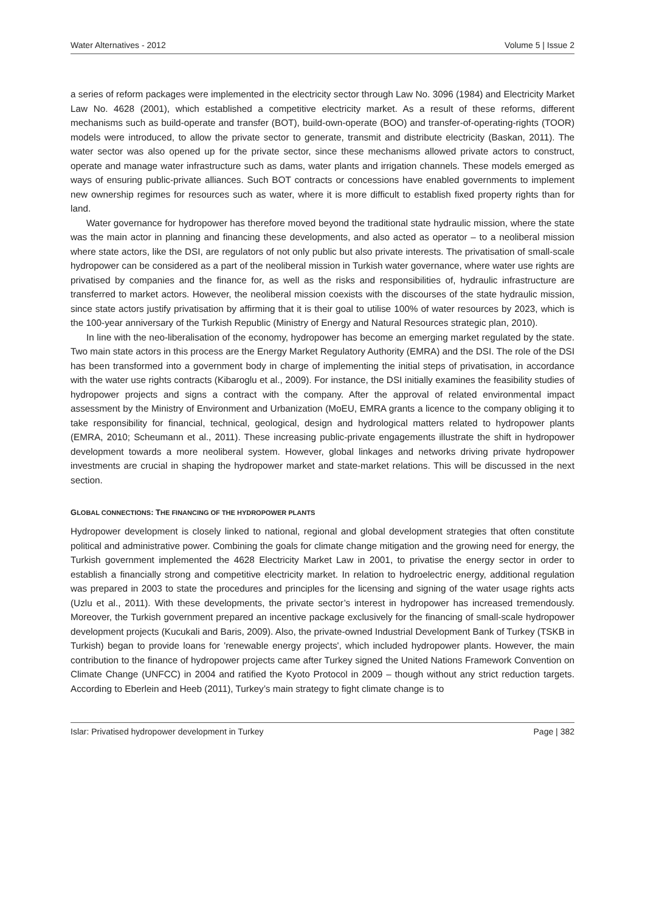Water Alternatives - 2012 Volume 5 | Issue 2
a series of reform packages were implemented in the electricity sector through Law No. 3096 (1984) and Electricity Market Law No. 4628 (2001), which established a competitive electricity market. As a result of these reforms, different mechanisms such as build-operate and transfer (BOT), build-own-operate (BOO) and transfer-of-operating-rights (TOOR) models were introduced, to allow the private sector to generate, transmit and distribute electricity (Baskan, 2011). The water sector was also opened up for the private sector, since these mechanisms allowed private actors to construct, operate and manage water infrastructure such as dams, water plants and irrigation channels. These models emerged as ways of ensuring public-private alliances. Such BOT contracts or concessions have enabled governments to implement new ownership regimes for resources such as water, where it is more difficult to establish fixed property rights than for land.
Water governance for hydropower has therefore moved beyond the traditional state hydraulic mission, where the state was the main actor in planning and financing these developments, and also acted as operator – to a neoliberal mission where state actors, like the DSI, are regulators of not only public but also private interests. The privatisation of small-scale hydropower can be considered as a part of the neoliberal mission in Turkish water governance, where water use rights are privatised by companies and the finance for, as well as the risks and responsibilities of, hydraulic infrastructure are transferred to market actors. However, the neoliberal mission coexists with the discourses of the state hydraulic mission, since state actors justify privatisation by affirming that it is their goal to utilise 100% of water resources by 2023, which is the 100-year anniversary of the Turkish Republic (Ministry of Energy and Natural Resources strategic plan, 2010).
In line with the neo-liberalisation of the economy, hydropower has become an emerging market regulated by the state. Two main state actors in this process are the Energy Market Regulatory Authority (EMRA) and the DSI. The role of the DSI has been transformed into a government body in charge of implementing the initial steps of privatisation, in accordance with the water use rights contracts (Kibaroglu et al., 2009). For instance, the DSI initially examines the feasibility studies of hydropower projects and signs a contract with the company. After the approval of related environmental impact assessment by the Ministry of Environment and Urbanization (MoEU, EMRA grants a licence to the company obliging it to take responsibility for financial, technical, geological, design and hydrological matters related to hydropower plants (EMRA, 2010; Scheumann et al., 2011). These increasing public-private engagements illustrate the shift in hydropower development towards a more neoliberal system. However, global linkages and networks driving private hydropower investments are crucial in shaping the hydropower market and state-market relations. This will be discussed in the next section.
GLOBAL CONNECTIONS: THE FINANCING OF THE HYDROPOWER PLANTS
Hydropower development is closely linked to national, regional and global development strategies that often constitute political and administrative power. Combining the goals for climate change mitigation and the growing need for energy, the Turkish government implemented the 4628 Electricity Market Law in 2001, to privatise the energy sector in order to establish a financially strong and competitive electricity market. In relation to hydroelectric energy, additional regulation was prepared in 2003 to state the procedures and principles for the licensing and signing of the water usage rights acts (Uzlu et al., 2011). With these developments, the private sector’s interest in hydropower has increased tremendously. Moreover, the Turkish government prepared an incentive package exclusively for the financing of small-scale hydropower development projects (Kucukali and Baris, 2009). Also, the private-owned Industrial Development Bank of Turkey (TSKB in Turkish) began to provide loans for 'renewable energy projects', which included hydropower plants. However, the main contribution to the finance of hydropower projects came after Turkey signed the United Nations Framework Convention on Climate Change (UNFCC) in 2004 and ratified the Kyoto Protocol in 2009 – though without any strict reduction targets. According to Eberlein and Heeb (2011), Turkey’s main strategy to fight climate change is to
Islar: Privatised hydropower development in Turkey Page | 382